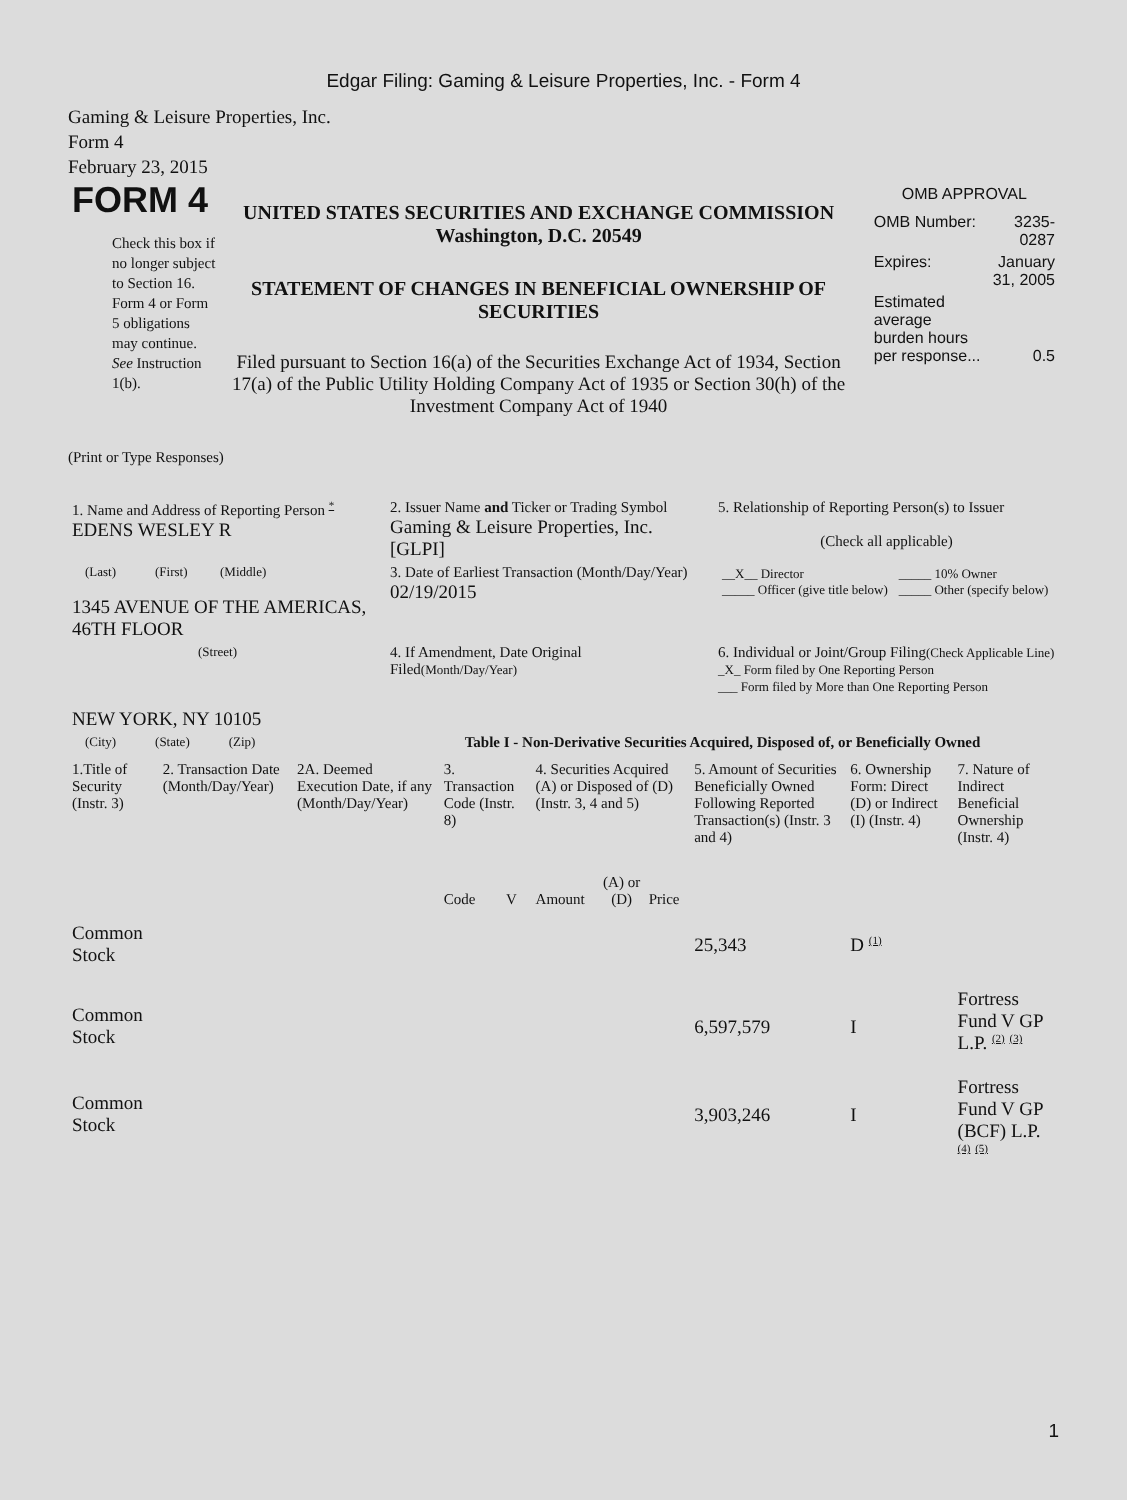Edgar Filing: Gaming & Leisure Properties, Inc. - Form 4
Gaming & Leisure Properties, Inc.
Form 4
February 23, 2015
FORM 4
Check this box if no longer subject to Section 16. Form 4 or Form 5 obligations may continue. See Instruction 1(b).
UNITED STATES SECURITIES AND EXCHANGE COMMISSION
Washington, D.C. 20549
STATEMENT OF CHANGES IN BENEFICIAL OWNERSHIP OF SECURITIES
Filed pursuant to Section 16(a) of the Securities Exchange Act of 1934, Section 17(a) of the Public Utility Holding Company Act of 1935 or Section 30(h) of the Investment Company Act of 1940
OMB APPROVAL
| OMB Number: | 3235-0287 |
| Expires: | January 31, 2005 |
| Estimated average burden hours per response... | 0.5 |
(Print or Type Responses)
| 1. Name and Address of Reporting Person <sup>*</sup> EDENS WESLEY R | 2. Issuer Name and Ticker or Trading Symbol Gaming & Leisure Properties, Inc. [GLPI] | 5. Relationship of Reporting Person(s) to Issuer (Check all applicable) |
| (Last) (First) (Middle) 1345 AVENUE OF THE AMERICAS, 46TH FLOOR | 3. Date of Earliest Transaction (Month/Day/Year) 02/19/2015 | / __X__ Director _____ Officer (give title below) / _____ 10% Owner _____ Other (specify below) / |
| (Street) NEW YORK, NY 10105 | 4. If Amendment, Date Original Filed (Month/Day/Year) | 6. Individual or Joint/Group Filing (Check Applicable Line) _X_ Form filed by One Reporting Person ___ Form filed by More than One Reporting Person |
| (City) (State) (Zip) | Table I - Non-Derivative Securities Acquired, Disposed of, or Beneficially Owned | |
| 1.Title of Security (Instr. 3) | 2. Transaction Date (Month/Day/Year) | 2A. Deemed Execution Date, if any (Month/Day/Year) | 3. Transaction Code (Instr. 8) | | 4. Securities Acquired (A) or Disposed of (D) (Instr. 3, 4 and 5) | | | 5. Amount of Securities Beneficially Owned Following Reported Transaction(s) (Instr. 3 and 4) | 6. Ownership Form: Direct (D) or Indirect (I) (Instr. 4) | 7. Nature of Indirect Beneficial Ownership (Instr. 4) |
| --- | --- | --- | --- | --- | --- | --- | --- | --- | --- | --- |
| | | | Code | V | Amount | (A) or (D) | Price | | | |
| Common Stock | | | | | | | | 25,343 | D <sup>(1)</sup> | |
| Common Stock | | | | | | | | 6,597,579 | I | Fortress Fund V GP L.P. <sup>(2)</sup> <sup>(3)</sup> |
| Common Stock | | | | | | | | 3,903,246 | I | Fortress Fund V GP (BCF) L.P. <sup>(4)</sup> <sup>(5)</sup> |
1